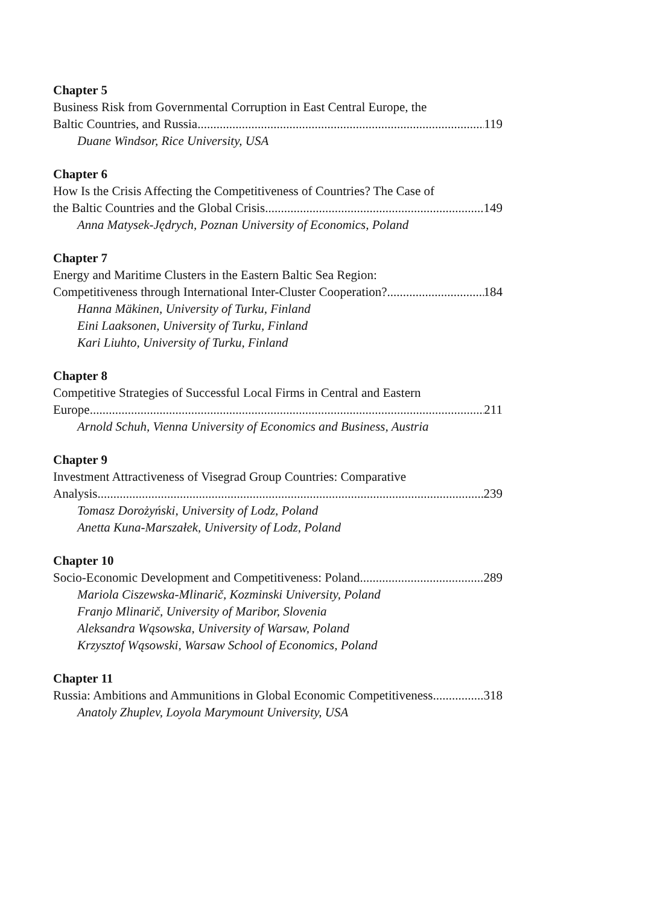Chapter 5
Business Risk from Governmental Corruption in East Central Europe, the
Baltic Countries, and Russia 119
Duane Windsor, Rice University, USA
Chapter 6
How Is the Crisis Affecting the Competitiveness of Countries? The Case of
the Baltic Countries and the Global Crisis 149
Anna Matysek-Jędrych, Poznan University of Economics, Poland
Chapter 7
Energy and Maritime Clusters in the Eastern Baltic Sea Region:
Competitiveness through International Inter-Cluster Cooperation? 184
Hanna Mäkinen, University of Turku, Finland
Eini Laaksonen, University of Turku, Finland
Kari Liuhto, University of Turku, Finland
Chapter 8
Competitive Strategies of Successful Local Firms in Central and Eastern
Europe 211
Arnold Schuh, Vienna University of Economics and Business, Austria
Chapter 9
Investment Attractiveness of Visegrad Group Countries: Comparative
Analysis 239
Tomasz Dorożyński, University of Lodz, Poland
Anetta Kuna-Marszałek, University of Lodz, Poland
Chapter 10
Socio-Economic Development and Competitiveness: Poland 289
Mariola Ciszewska-Mlinarič, Kozminski University, Poland
Franjo Mlinarič, University of Maribor, Slovenia
Aleksandra Wąsowska, University of Warsaw, Poland
Krzysztof Wąsowski, Warsaw School of Economics, Poland
Chapter 11
Russia: Ambitions and Ammunitions in Global Economic Competitiveness 318
Anatoly Zhuplev, Loyola Marymount University, USA